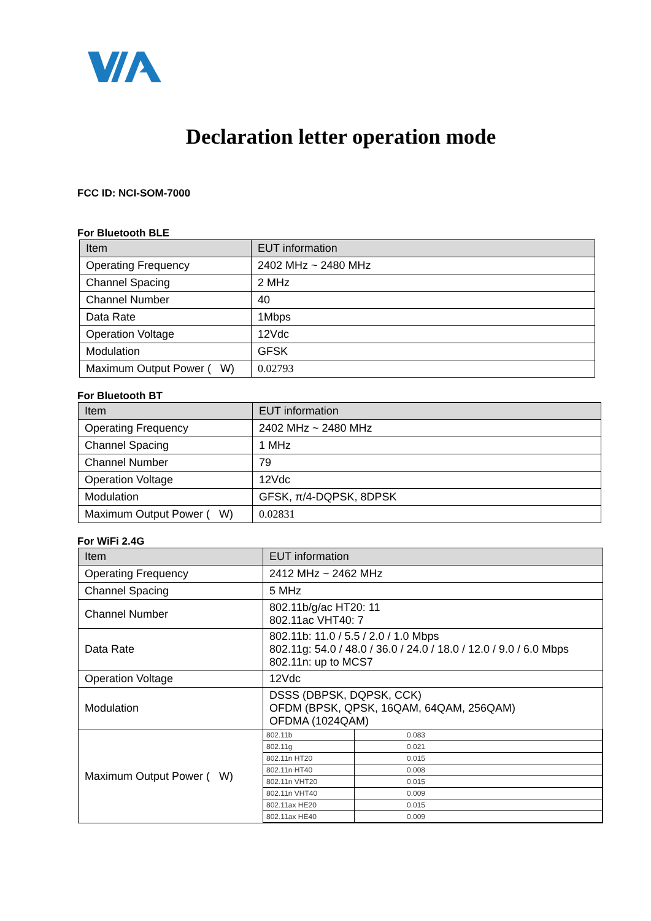Declaration letter operation mode
FCC ID: NCI-SOM-7000
For Bluetooth BLE
| Item | EUT information |
| Operating Frequency | 2402 MHz ~ 2480 MHz |
| Channel Spacing | 2 MHz |
| Channel Number | 40 |
| Data Rate | 1Mbps |
| Operation Voltage | 12Vdc |
| Modulation | GFSK |
| Maximum Output Power ( W) | 0.02793 |
For Bluetooth BT
| Item | EUT information |
| Operating Frequency | 2402 MHz ~ 2480 MHz |
| Channel Spacing | 1 MHz |
| Channel Number | 79 |
| Operation Voltage | 12Vdc |
| Modulation | GFSK, π/4-DQPSK, 8DPSK |
| Maximum Output Power ( W) | 0.02831 |
For WiFi 2.4G
| Item | EUT information |
| Operating Frequency | 2412 MHz ~ 2462 MHz |
| Channel Spacing | 5 MHz |
| Channel Number | 802.11b/g/ac HT20: 11 802.11ac VHT40: 7 |
| Data Rate | 802.11b: 11.0 / 5.5 / 2.0 / 1.0 Mbps 802.11g: 54.0 / 48.0 / 36.0 / 24.0 / 18.0 / 12.0 / 9.0 / 6.0 Mbps 802.11n: up to MCS7 |
| Operation Voltage | 12Vdc |
| Modulation | DSSS (DBPSK, DQPSK, CCK) OFDM (BPSK, QPSK, 16QAM, 64QAM, 256QAM) OFDMA (1024QAM) |
| Maximum Output Power ( W) | / 802.11b / 0.083 / / 802.11g / 0.021 / / 802.11n HT20 / 0.015 / / 802.11n HT40 / 0.008 / / 802.11n VHT20 / 0.015 / / 802.11n VHT40 / 0.009 / / 802.11ax HE20 / 0.015 / / 802.11ax HE40 / 0.009 / |